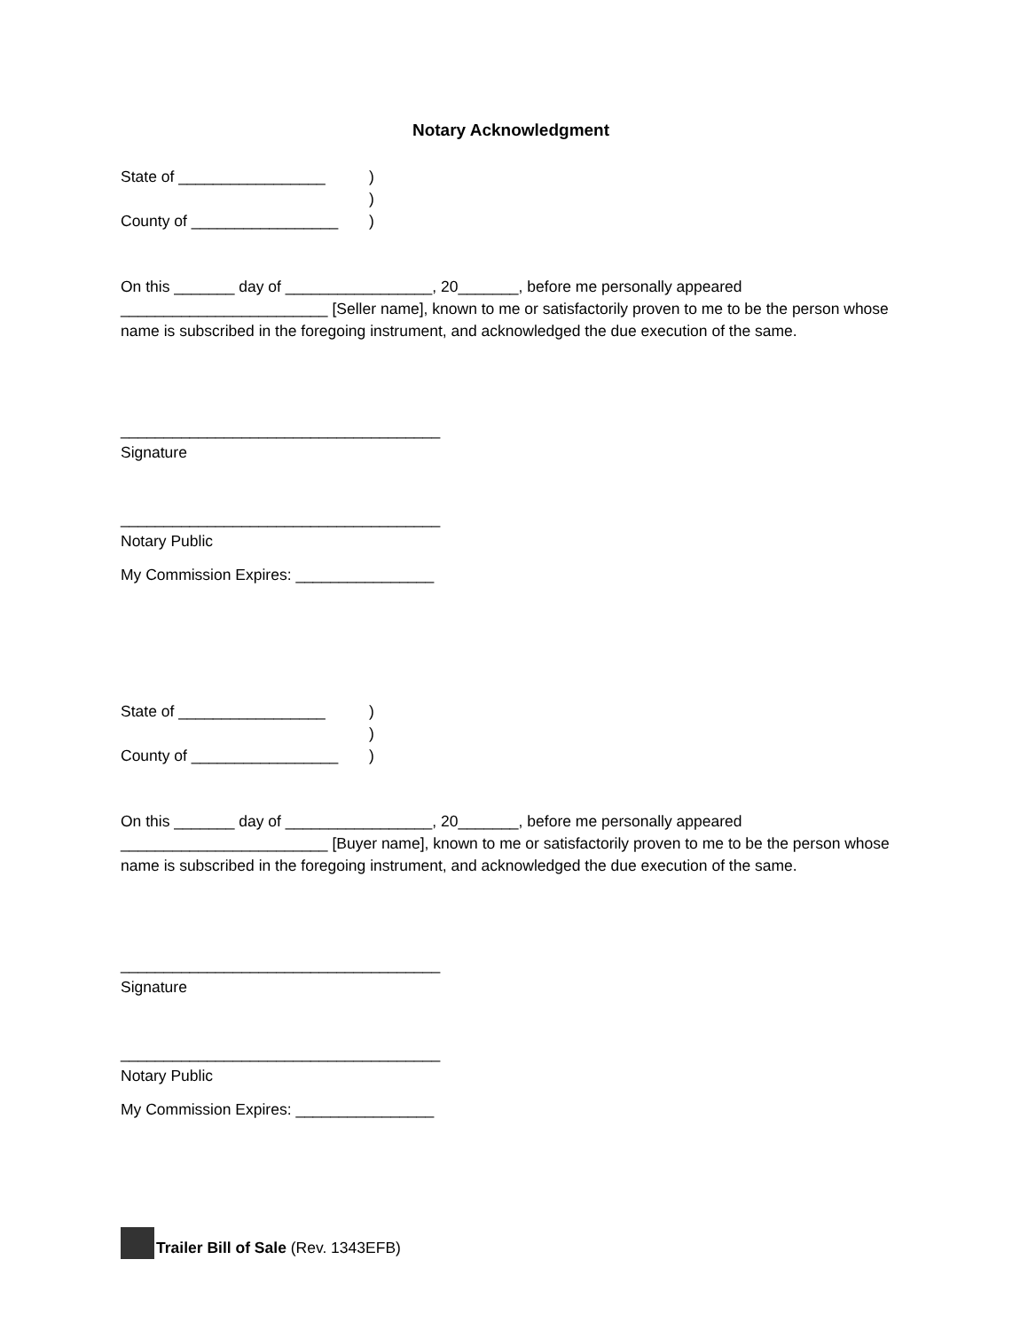Notary Acknowledgment
State of _________________)
)
County of _________________)
On this _______ day of _________________, 20_______, before me personally appeared ________________________ [Seller name], known to me or satisfactorily proven to me to be the person whose name is subscribed in the foregoing instrument, and acknowledged the due execution of the same.
_____________________________________
Signature
_____________________________________
Notary Public
My Commission Expires: ________________
State of _________________)
)
County of _________________)
On this _______ day of _________________, 20_______, before me personally appeared ________________________ [Buyer name], known to me or satisfactorily proven to me to be the person whose name is subscribed in the foregoing instrument, and acknowledged the due execution of the same.
_____________________________________
Signature
_____________________________________
Notary Public
My Commission Expires: ________________
Trailer Bill of Sale (Rev. 1343EFB)